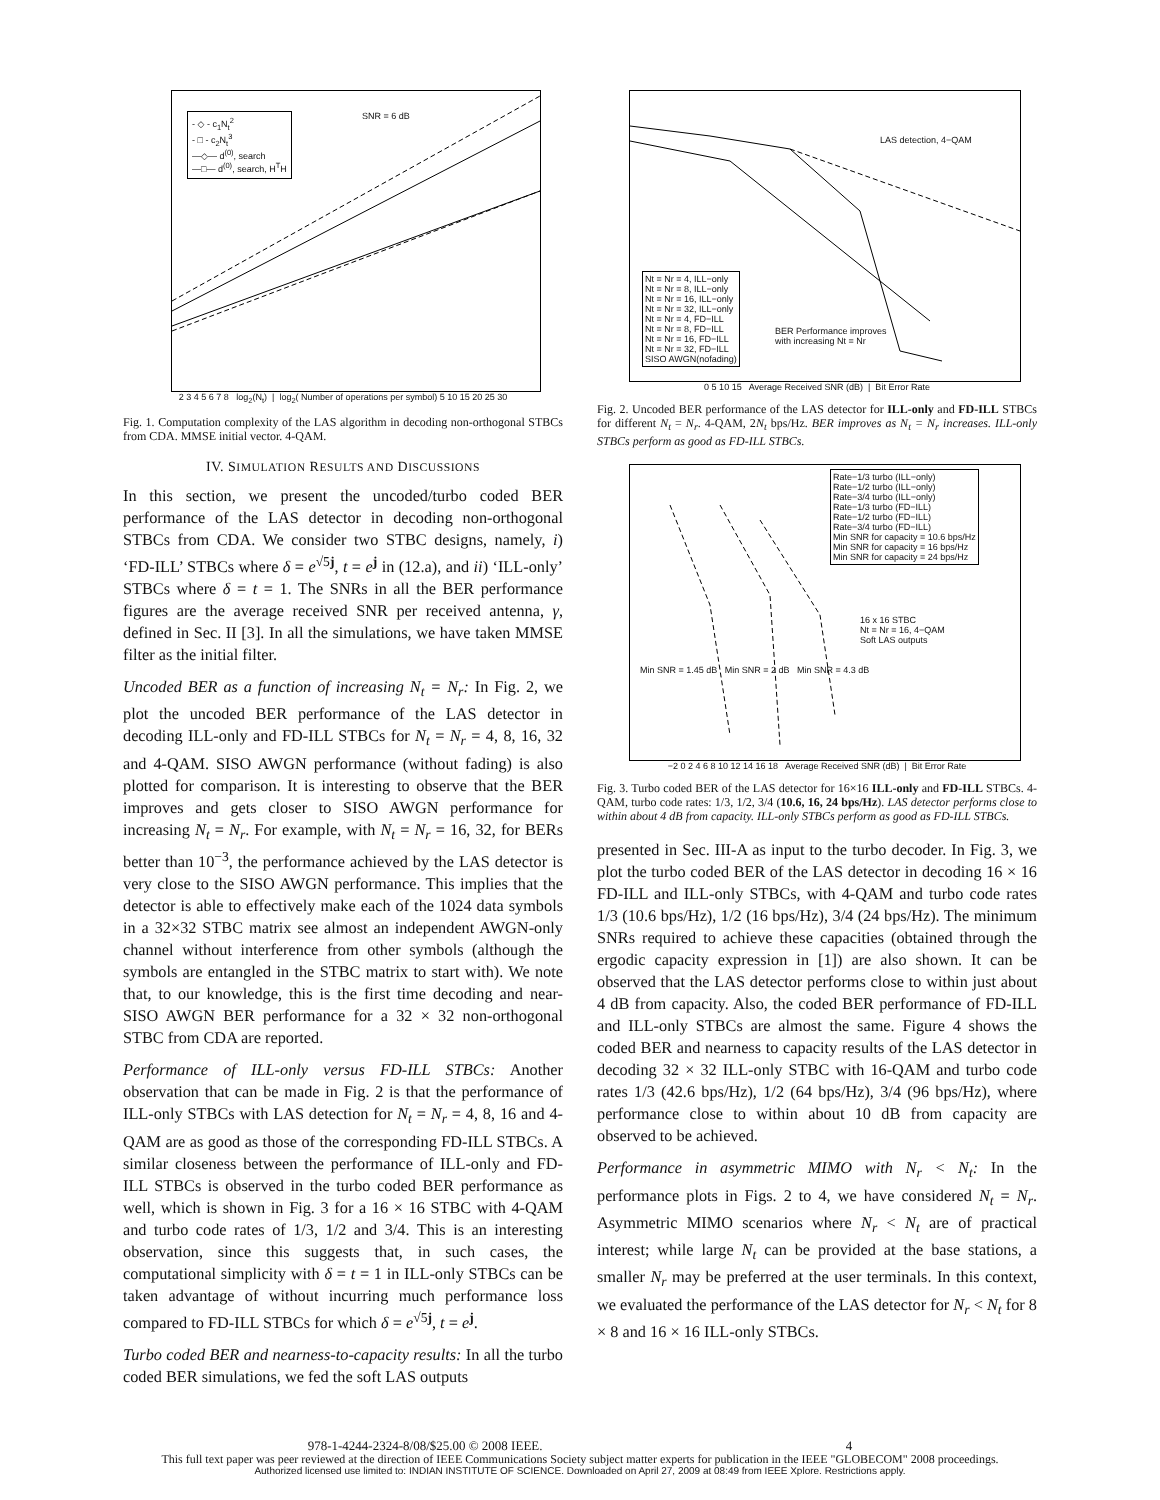- ◇ - c<sub>1</sub>N<sub>t</sub><sup>2</sup>
- □ - c<sub>2</sub>N<sub>t</sub><sup>3</sup>
—◇— d<sup>(0)</sup>, search
—□— d<sup>(0)</sup>, search, H<sup>T</sup>H
SNR = 6 dB
2 3 4 5 6 7 8 log<sub>2</sub>(N<sub>t</sub>) | log<sub>2</sub>( Number of operations per symbol) 5 10 15 20 25 30
Fig. 1. Computation complexity of the LAS algorithm in decoding non-orthogonal STBCs from CDA. MMSE initial vector. 4-QAM.
IV. SIMULATION RESULTS AND DISCUSSIONS
In this section, we present the uncoded/turbo coded BER performance of the LAS detector in decoding non-orthogonal STBCs from CDA. We consider two STBC designs, namely, i) ‘FD-ILL’ STBCs where δ = e<sup>√5j</sup>, t = e<sup>j</sup> in (12.a), and ii) ‘ILL-only’ STBCs where δ = t = 1. The SNRs in all the BER performance figures are the average received SNR per received antenna, γ, defined in Sec. II [3]. In all the simulations, we have taken MMSE filter as the initial filter.
Uncoded BER as a function of increasing N<sub>t</sub> = N<sub>r</sub>: In Fig. 2, we plot the uncoded BER performance of the LAS detector in decoding ILL-only and FD-ILL STBCs for N<sub>t</sub> = N<sub>r</sub> = 4, 8, 16, 32 and 4-QAM. SISO AWGN performance (without fading) is also plotted for comparison. It is interesting to observe that the BER improves and gets closer to SISO AWGN performance for increasing N<sub>t</sub> = N<sub>r</sub>. For example, with N<sub>t</sub> = N<sub>r</sub> = 16, 32, for BERs better than 10<sup>−3</sup>, the performance achieved by the LAS detector is very close to the SISO AWGN performance. This implies that the detector is able to effectively make each of the 1024 data symbols in a 32×32 STBC matrix see almost an independent AWGN-only channel without interference from other symbols (although the symbols are entangled in the STBC matrix to start with). We note that, to our knowledge, this is the first time decoding and near-SISO AWGN BER performance for a 32 × 32 non-orthogonal STBC from CDA are reported.
Performance of ILL-only versus FD-ILL STBCs: Another observation that can be made in Fig. 2 is that the performance of ILL-only STBCs with LAS detection for N<sub>t</sub> = N<sub>r</sub> = 4, 8, 16 and 4-QAM are as good as those of the corresponding FD-ILL STBCs. A similar closeness between the performance of ILL-only and FD-ILL STBCs is observed in the turbo coded BER performance as well, which is shown in Fig. 3 for a 16 × 16 STBC with 4-QAM and turbo code rates of 1/3, 1/2 and 3/4. This is an interesting observation, since this suggests that, in such cases, the computational simplicity with δ = t = 1 in ILL-only STBCs can be taken advantage of without incurring much performance loss compared to FD-ILL STBCs for which δ = e<sup>√5j</sup>, t = e<sup>j</sup>.
Turbo coded BER and nearness-to-capacity results: In all the turbo coded BER simulations, we fed the soft LAS outputs
LAS detection, 4−QAM
Nt = Nr = 4, ILL−only
Nt = Nr = 8, ILL−only
Nt = Nr = 16, ILL−only
Nt = Nr = 32, ILL−only
Nt = Nr = 4, FD−ILL
Nt = Nr = 8, FD−ILL
Nt = Nr = 16, FD−ILL
Nt = Nr = 32, FD−ILL
SISO AWGN(nofading)
BER Performance improves
with increasing Nt = Nr
0 5 10 15 Average Received SNR (dB) | Bit Error Rate
Fig. 2. Uncoded BER performance of the LAS detector for ILL-only and FD-ILL STBCs for different N<sub>t</sub> = N<sub>r</sub>. 4-QAM, 2N<sub>t</sub> bps/Hz. BER improves as N<sub>t</sub> = N<sub>r</sub> increases. ILL-only STBCs perform as good as FD-ILL STBCs.
Rate−1/3 turbo (ILL−only)
Rate−1/2 turbo (ILL−only)
Rate−3/4 turbo (ILL−only)
Rate−1/3 turbo (FD−ILL)
Rate−1/2 turbo (FD−ILL)
Rate−3/4 turbo (FD−ILL)
Min SNR for capacity = 10.6 bps/Hz
Min SNR for capacity = 16 bps/Hz
Min SNR for capacity = 24 bps/Hz
16 x 16 STBC
Nt = Nr = 16, 4−QAM
Soft LAS outputs
Min SNR = 1.45 dB Min SNR = 2 dB Min SNR = 4.3 dB
−2 0 2 4 6 8 10 12 14 16 18 Average Received SNR (dB) | Bit Error Rate
Fig. 3. Turbo coded BER of the LAS detector for 16×16 ILL-only and FD-ILL STBCs. 4-QAM, turbo code rates: 1/3, 1/2, 3/4 (10.6, 16, 24 bps/Hz). LAS detector performs close to within about 4 dB from capacity. ILL-only STBCs perform as good as FD-ILL STBCs.
presented in Sec. III-A as input to the turbo decoder. In Fig. 3, we plot the turbo coded BER of the LAS detector in decoding 16 × 16 FD-ILL and ILL-only STBCs, with 4-QAM and turbo code rates 1/3 (10.6 bps/Hz), 1/2 (16 bps/Hz), 3/4 (24 bps/Hz). The minimum SNRs required to achieve these capacities (obtained through the ergodic capacity expression in [1]) are also shown. It can be observed that the LAS detector performs close to within just about 4 dB from capacity. Also, the coded BER performance of FD-ILL and ILL-only STBCs are almost the same. Figure 4 shows the coded BER and nearness to capacity results of the LAS detector in decoding 32 × 32 ILL-only STBC with 16-QAM and turbo code rates 1/3 (42.6 bps/Hz), 1/2 (64 bps/Hz), 3/4 (96 bps/Hz), where performance close to within about 10 dB from capacity are observed to be achieved.
Performance in asymmetric MIMO with N<sub>r</sub> < N<sub>t</sub>: In the performance plots in Figs. 2 to 4, we have considered N<sub>t</sub> = N<sub>r</sub>. Asymmetric MIMO scenarios where N<sub>r</sub> < N<sub>t</sub> are of practical interest; while large N<sub>t</sub> can be provided at the base stations, a smaller N<sub>r</sub> may be preferred at the user terminals. In this context, we evaluated the performance of the LAS detector for N<sub>r</sub> < N<sub>t</sub> for 8 × 8 and 16 × 16 ILL-only STBCs.
978-1-4244-2324-8/08/$25.00 © 2008 IEEE. 4
This full text paper was peer reviewed at the direction of IEEE Communications Society subject matter experts for publication in the IEEE "GLOBECOM" 2008 proceedings.
Authorized licensed use limited to: INDIAN INSTITUTE OF SCIENCE. Downloaded on April 27, 2009 at 08:49 from IEEE Xplore. Restrictions apply.